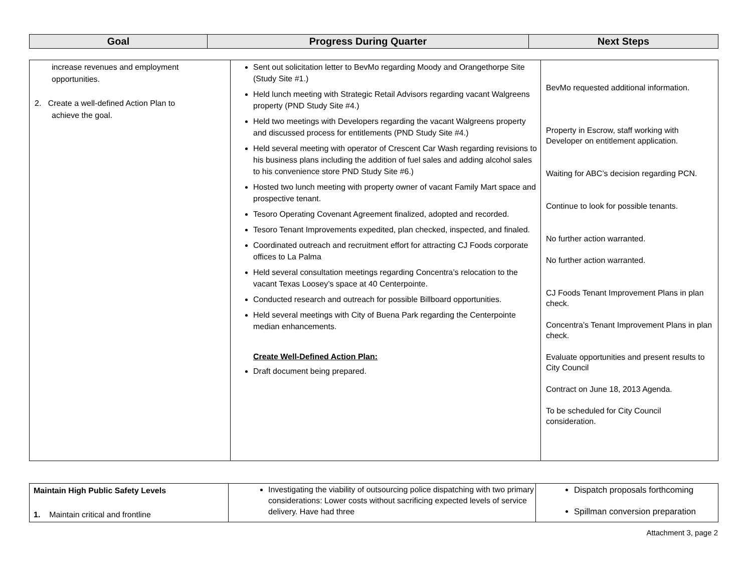| Goal | Progress During Quarter | Next Steps |
| --- | --- | --- |
| increase revenues and employment opportunities. 2. Create a well-defined Action Plan to achieve the goal. | Sent out solicitation letter to BevMo regarding Moody and Orangethorpe Site (Study Site #1.) Held lunch meeting with Strategic Retail Advisors regarding vacant Walgreens property (PND Study Site #4.) Held two meetings with Developers regarding the vacant Walgreens property and discussed process for entitlements (PND Study Site #4.) Held several meeting with operator of Crescent Car Wash regarding revisions to his business plans including the addition of fuel sales and adding alcohol sales to his convenience store PND Study Site #6.) Hosted two lunch meeting with property owner of vacant Family Mart space and prospective tenant. Tesoro Operating Covenant Agreement finalized, adopted and recorded. Tesoro Tenant Improvements expedited, plan checked, inspected, and finaled. Coordinated outreach and recruitment effort for attracting CJ Foods corporate offices to La Palma Held several consultation meetings regarding Concentra’s relocation to the vacant Texas Loosey’s space at 40 Centerpointe. Conducted research and outreach for possible Billboard opportunities. Held several meetings with City of Buena Park regarding the Centerpointe median enhancements. Create Well-Defined Action Plan: Draft document being prepared. | BevMo requested additional information. Property in Escrow, staff working with Developer on entitlement application. Waiting for ABC’s decision regarding PCN. Continue to look for possible tenants. No further action warranted. No further action warranted. CJ Foods Tenant Improvement Plans in plan check. Concentra’s Tenant Improvement Plans in plan check. Evaluate opportunities and present results to City Council Contract on June 18, 2013 Agenda. To be scheduled for City Council consideration. |
| Maintain High Public Safety Levels 1. Maintain critical and frontline | Investigating the viability of outsourcing police dispatching with two primary considerations: Lower costs without sacrificing expected levels of service delivery. Have had three | Dispatch proposals forthcoming Spillman conversion preparation |
Attachment 3, page 2